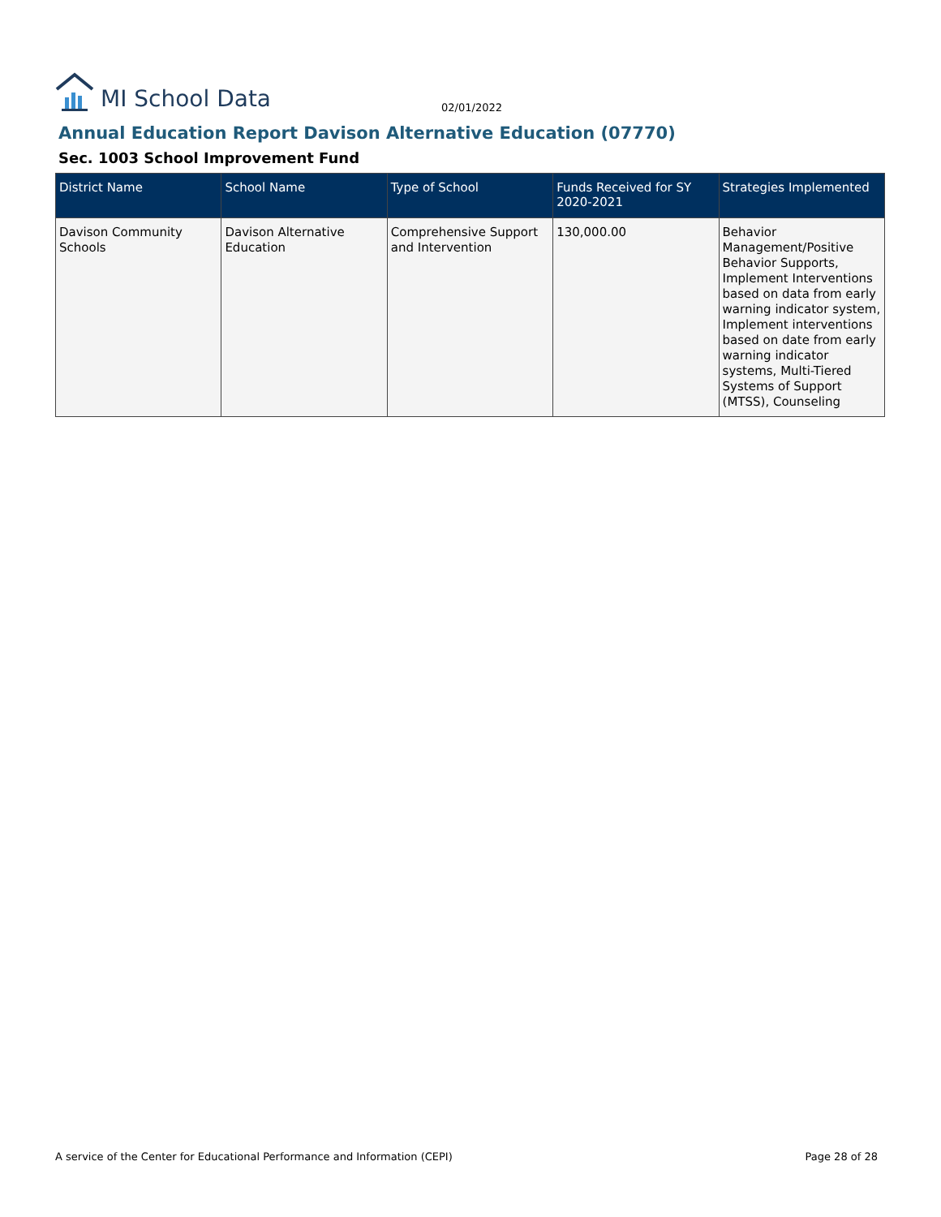MI School Data
02/01/2022
Annual Education Report Davison Alternative Education (07770)
Sec. 1003 School Improvement Fund
| District Name | School Name | Type of School | Funds Received for SY 2020-2021 | Strategies Implemented |
| --- | --- | --- | --- | --- |
| Davison Community Schools | Davison Alternative Education | Comprehensive Support and Intervention | 130,000.00 | Behavior Management/Positive Behavior Supports, Implement Interventions based on data from early warning indicator system, Implement interventions based on date from early warning indicator systems, Multi-Tiered Systems of Support (MTSS), Counseling |
A service of the Center for Educational Performance and Information (CEPI) Page 28 of 28